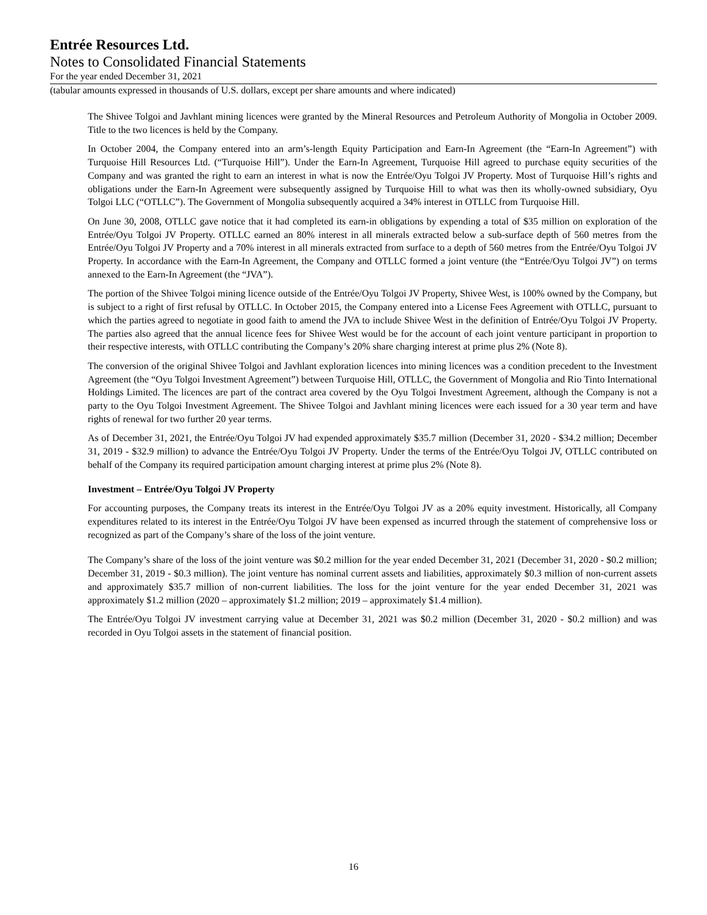Entrée Resources Ltd.
Notes to Consolidated Financial Statements
For the year ended December 31, 2021
(tabular amounts expressed in thousands of U.S. dollars, except per share amounts and where indicated)
The Shivee Tolgoi and Javhlant mining licences were granted by the Mineral Resources and Petroleum Authority of Mongolia in October 2009. Title to the two licences is held by the Company.
In October 2004, the Company entered into an arm’s-length Equity Participation and Earn-In Agreement (the “Earn-In Agreement”) with Turquoise Hill Resources Ltd. (“Turquoise Hill”). Under the Earn-In Agreement, Turquoise Hill agreed to purchase equity securities of the Company and was granted the right to earn an interest in what is now the Entrée/Oyu Tolgoi JV Property. Most of Turquoise Hill’s rights and obligations under the Earn-In Agreement were subsequently assigned by Turquoise Hill to what was then its wholly-owned subsidiary, Oyu Tolgoi LLC (“OTLLC”). The Government of Mongolia subsequently acquired a 34% interest in OTLLC from Turquoise Hill.
On June 30, 2008, OTLLC gave notice that it had completed its earn-in obligations by expending a total of $35 million on exploration of the Entrée/Oyu Tolgoi JV Property. OTLLC earned an 80% interest in all minerals extracted below a sub-surface depth of 560 metres from the Entrée/Oyu Tolgoi JV Property and a 70% interest in all minerals extracted from surface to a depth of 560 metres from the Entrée/Oyu Tolgoi JV Property. In accordance with the Earn-In Agreement, the Company and OTLLC formed a joint venture (the “Entrée/Oyu Tolgoi JV”) on terms annexed to the Earn-In Agreement (the “JVA”).
The portion of the Shivee Tolgoi mining licence outside of the Entrée/Oyu Tolgoi JV Property, Shivee West, is 100% owned by the Company, but is subject to a right of first refusal by OTLLC. In October 2015, the Company entered into a License Fees Agreement with OTLLC, pursuant to which the parties agreed to negotiate in good faith to amend the JVA to include Shivee West in the definition of Entrée/Oyu Tolgoi JV Property. The parties also agreed that the annual licence fees for Shivee West would be for the account of each joint venture participant in proportion to their respective interests, with OTLLC contributing the Company’s 20% share charging interest at prime plus 2% (Note 8).
The conversion of the original Shivee Tolgoi and Javhlant exploration licences into mining licences was a condition precedent to the Investment Agreement (the “Oyu Tolgoi Investment Agreement”) between Turquoise Hill, OTLLC, the Government of Mongolia and Rio Tinto International Holdings Limited. The licences are part of the contract area covered by the Oyu Tolgoi Investment Agreement, although the Company is not a party to the Oyu Tolgoi Investment Agreement. The Shivee Tolgoi and Javhlant mining licences were each issued for a 30 year term and have rights of renewal for two further 20 year terms.
As of December 31, 2021, the Entrée/Oyu Tolgoi JV had expended approximately $35.7 million (December 31, 2020 - $34.2 million; December 31, 2019 - $32.9 million) to advance the Entrée/Oyu Tolgoi JV Property. Under the terms of the Entrée/Oyu Tolgoi JV, OTLLC contributed on behalf of the Company its required participation amount charging interest at prime plus 2% (Note 8).
Investment – Entrée/Oyu Tolgoi JV Property
For accounting purposes, the Company treats its interest in the Entrée/Oyu Tolgoi JV as a 20% equity investment. Historically, all Company expenditures related to its interest in the Entrée/Oyu Tolgoi JV have been expensed as incurred through the statement of comprehensive loss or recognized as part of the Company’s share of the loss of the joint venture.
The Company’s share of the loss of the joint venture was $0.2 million for the year ended December 31, 2021 (December 31, 2020 - $0.2 million; December 31, 2019 - $0.3 million). The joint venture has nominal current assets and liabilities, approximately $0.3 million of non-current assets and approximately $35.7 million of non-current liabilities. The loss for the joint venture for the year ended December 31, 2021 was approximately $1.2 million (2020 – approximately $1.2 million; 2019 – approximately $1.4 million).
The Entrée/Oyu Tolgoi JV investment carrying value at December 31, 2021 was $0.2 million (December 31, 2020 - $0.2 million) and was recorded in Oyu Tolgoi assets in the statement of financial position.
16